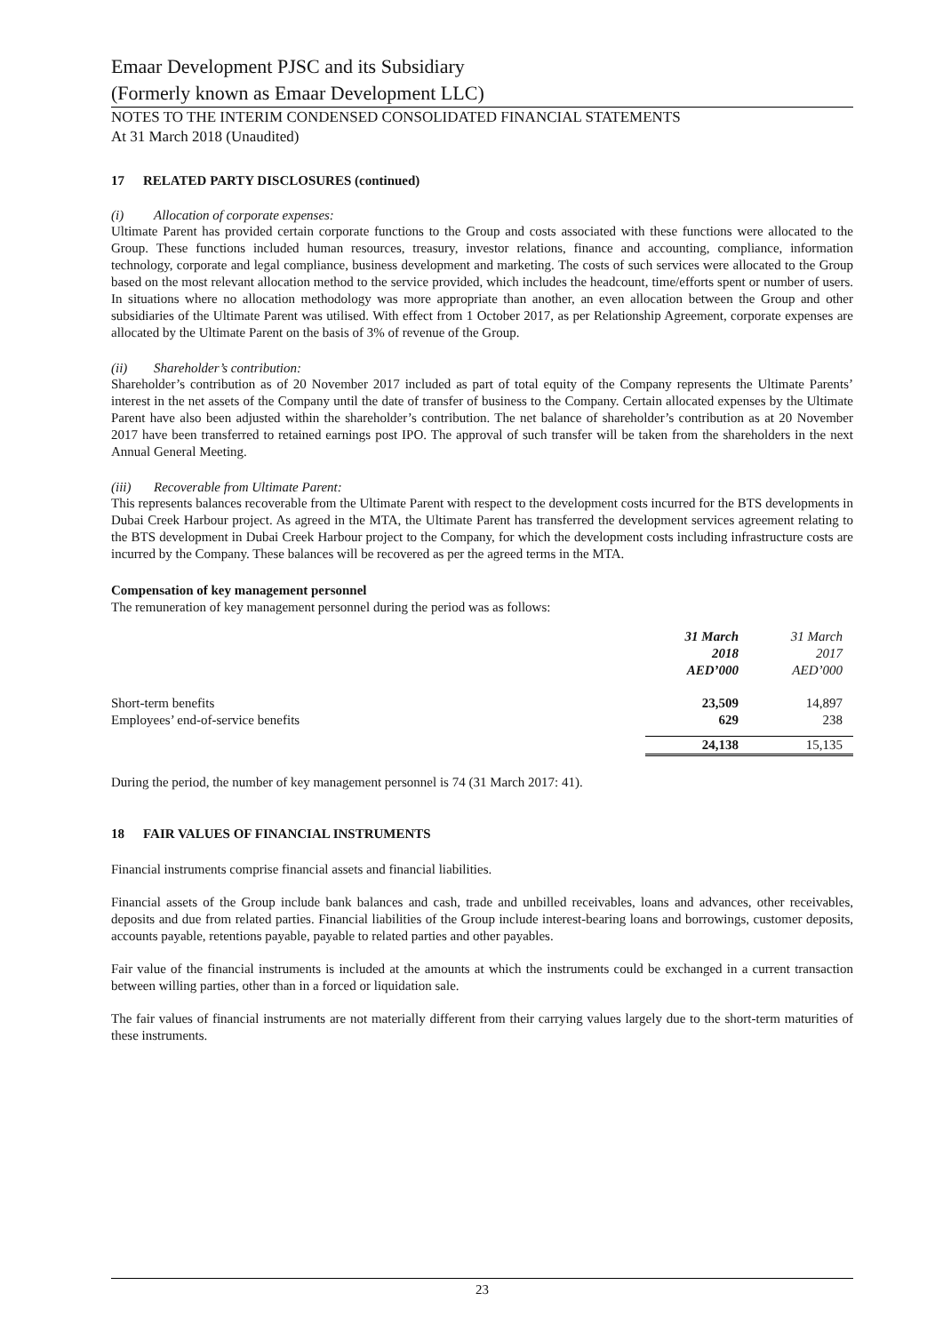Emaar Development PJSC and its Subsidiary
(Formerly known as Emaar Development LLC)
NOTES TO THE INTERIM CONDENSED CONSOLIDATED FINANCIAL STATEMENTS
At 31 March 2018 (Unaudited)
17 RELATED PARTY DISCLOSURES (continued)
(i) Allocation of corporate expenses:
Ultimate Parent has provided certain corporate functions to the Group and costs associated with these functions were allocated to the Group. These functions included human resources, treasury, investor relations, finance and accounting, compliance, information technology, corporate and legal compliance, business development and marketing. The costs of such services were allocated to the Group based on the most relevant allocation method to the service provided, which includes the headcount, time/efforts spent or number of users. In situations where no allocation methodology was more appropriate than another, an even allocation between the Group and other subsidiaries of the Ultimate Parent was utilised. With effect from 1 October 2017, as per Relationship Agreement, corporate expenses are allocated by the Ultimate Parent on the basis of 3% of revenue of the Group.
(ii) Shareholder’s contribution:
Shareholder’s contribution as of 20 November 2017 included as part of total equity of the Company represents the Ultimate Parents’ interest in the net assets of the Company until the date of transfer of business to the Company. Certain allocated expenses by the Ultimate Parent have also been adjusted within the shareholder’s contribution. The net balance of shareholder’s contribution as at 20 November 2017 have been transferred to retained earnings post IPO. The approval of such transfer will be taken from the shareholders in the next Annual General Meeting.
(iii) Recoverable from Ultimate Parent:
This represents balances recoverable from the Ultimate Parent with respect to the development costs incurred for the BTS developments in Dubai Creek Harbour project. As agreed in the MTA, the Ultimate Parent has transferred the development services agreement relating to the BTS development in Dubai Creek Harbour project to the Company, for which the development costs including infrastructure costs are incurred by the Company. These balances will be recovered as per the agreed terms in the MTA.
Compensation of key management personnel
The remuneration of key management personnel during the period was as follows:
| | 31 March 2018 AED’000 | 31 March 2017 AED’000 |
| --- | --- | --- |
| Short-term benefits | 23,509 | 14,897 |
| Employees’ end-of-service benefits | 629 | 238 |
| | 24,138 | 15,135 |
During the period, the number of key management personnel is 74 (31 March 2017: 41).
18 FAIR VALUES OF FINANCIAL INSTRUMENTS
Financial instruments comprise financial assets and financial liabilities.
Financial assets of the Group include bank balances and cash, trade and unbilled receivables, loans and advances, other receivables, deposits and due from related parties. Financial liabilities of the Group include interest-bearing loans and borrowings, customer deposits, accounts payable, retentions payable, payable to related parties and other payables.
Fair value of the financial instruments is included at the amounts at which the instruments could be exchanged in a current transaction between willing parties, other than in a forced or liquidation sale.
The fair values of financial instruments are not materially different from their carrying values largely due to the short-term maturities of these instruments.
23